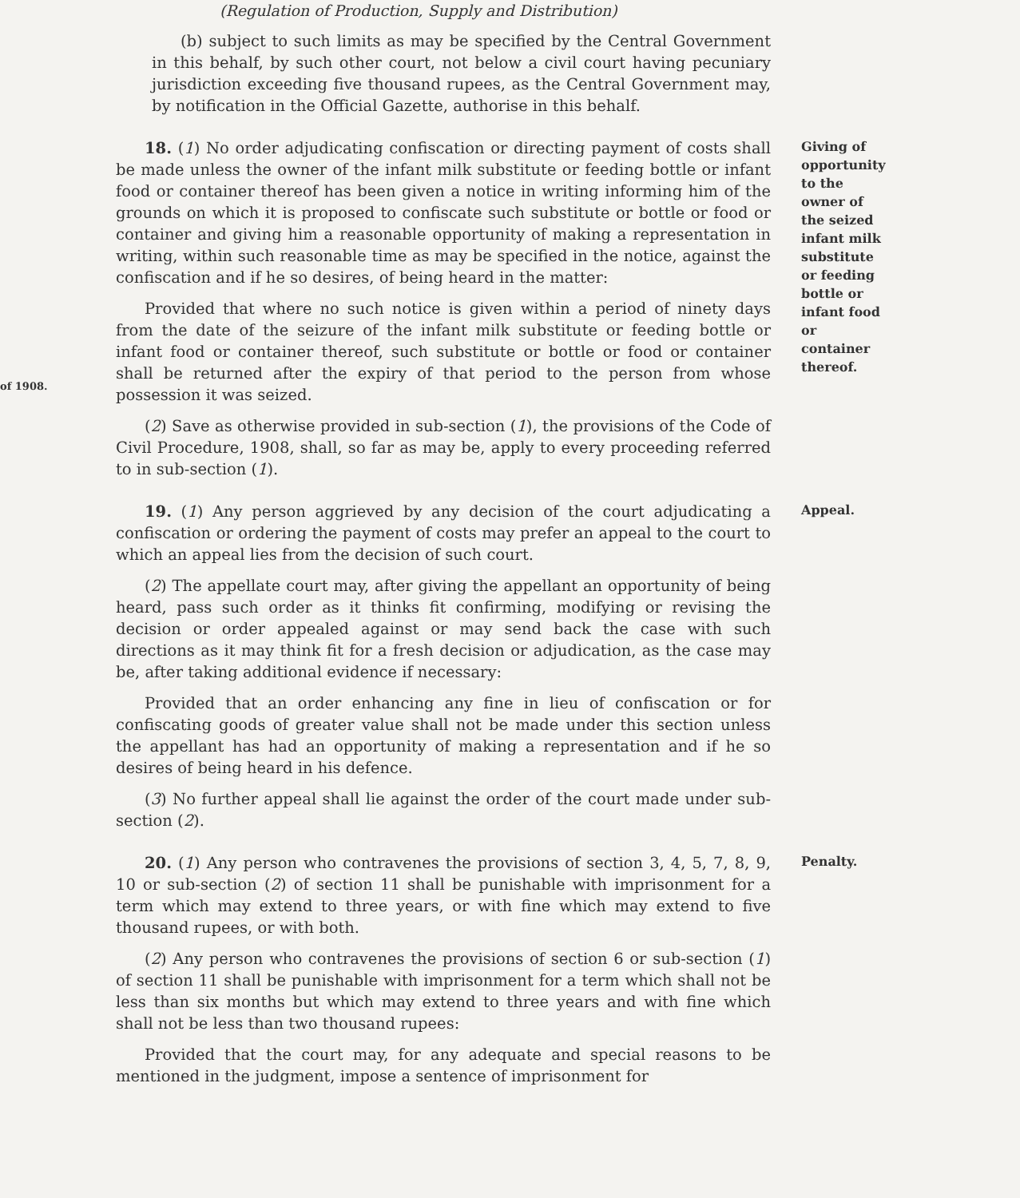(Regulation of Production, Supply and Distribution)
(b) subject to such limits as may be specified by the Central Government in this behalf, by such other court, not below a civil court having pecuniary jurisdiction exceeding five thousand rupees, as the Central Government may, by notification in the Official Gazette, authorise in this behalf.
of 1908.
18. (1) No order adjudicating confiscation or directing payment of costs shall be made unless the owner of the infant milk substitute or feeding bottle or infant food or container thereof has been given a notice in writing informing him of the grounds on which it is proposed to confiscate such substitute or bottle or food or container and giving him a reasonable opportunity of making a representation in writing, within such reasonable time as may be specified in the notice, against the confiscation and if he so desires, of being heard in the matter:
Provided that where no such notice is given within a period of ninety days from the date of the seizure of the infant milk substitute or feeding bottle or infant food or container thereof, such substitute or bottle or food or container shall be returned after the expiry of that period to the person from whose possession it was seized.
(2) Save as otherwise provided in sub-section (1), the provisions of the Code of Civil Procedure, 1908, shall, so far as may be, apply to every proceeding referred to in sub-section (1).
Giving of opportunity to the owner of the seized infant milk substitute or feeding bottle or infant food or container thereof.
19. (1) Any person aggrieved by any decision of the court adjudicating a confiscation or ordering the payment of costs may prefer an appeal to the court to which an appeal lies from the decision of such court.
(2) The appellate court may, after giving the appellant an opportunity of being heard, pass such order as it thinks fit confirming, modifying or revising the decision or order appealed against or may send back the case with such directions as it may think fit for a fresh decision or adjudication, as the case may be, after taking additional evidence if necessary:
Provided that an order enhancing any fine in lieu of confiscation or for confiscating goods of greater value shall not be made under this section unless the appellant has had an opportunity of making a representation and if he so desires of being heard in his defence.
(3) No further appeal shall lie against the order of the court made under sub-section (2).
Appeal.
20. (1) Any person who contravenes the provisions of section 3, 4, 5, 7, 8, 9, 10 or sub-section (2) of section 11 shall be punishable with imprisonment for a term which may extend to three years, or with fine which may extend to five thousand rupees, or with both.
(2) Any person who contravenes the provisions of section 6 or sub-section (1) of section 11 shall be punishable with imprisonment for a term which shall not be less than six months but which may extend to three years and with fine which shall not be less than two thousand rupees:
Provided that the court may, for any adequate and special reasons to be mentioned in the judgment, impose a sentence of imprisonment for
Penalty.